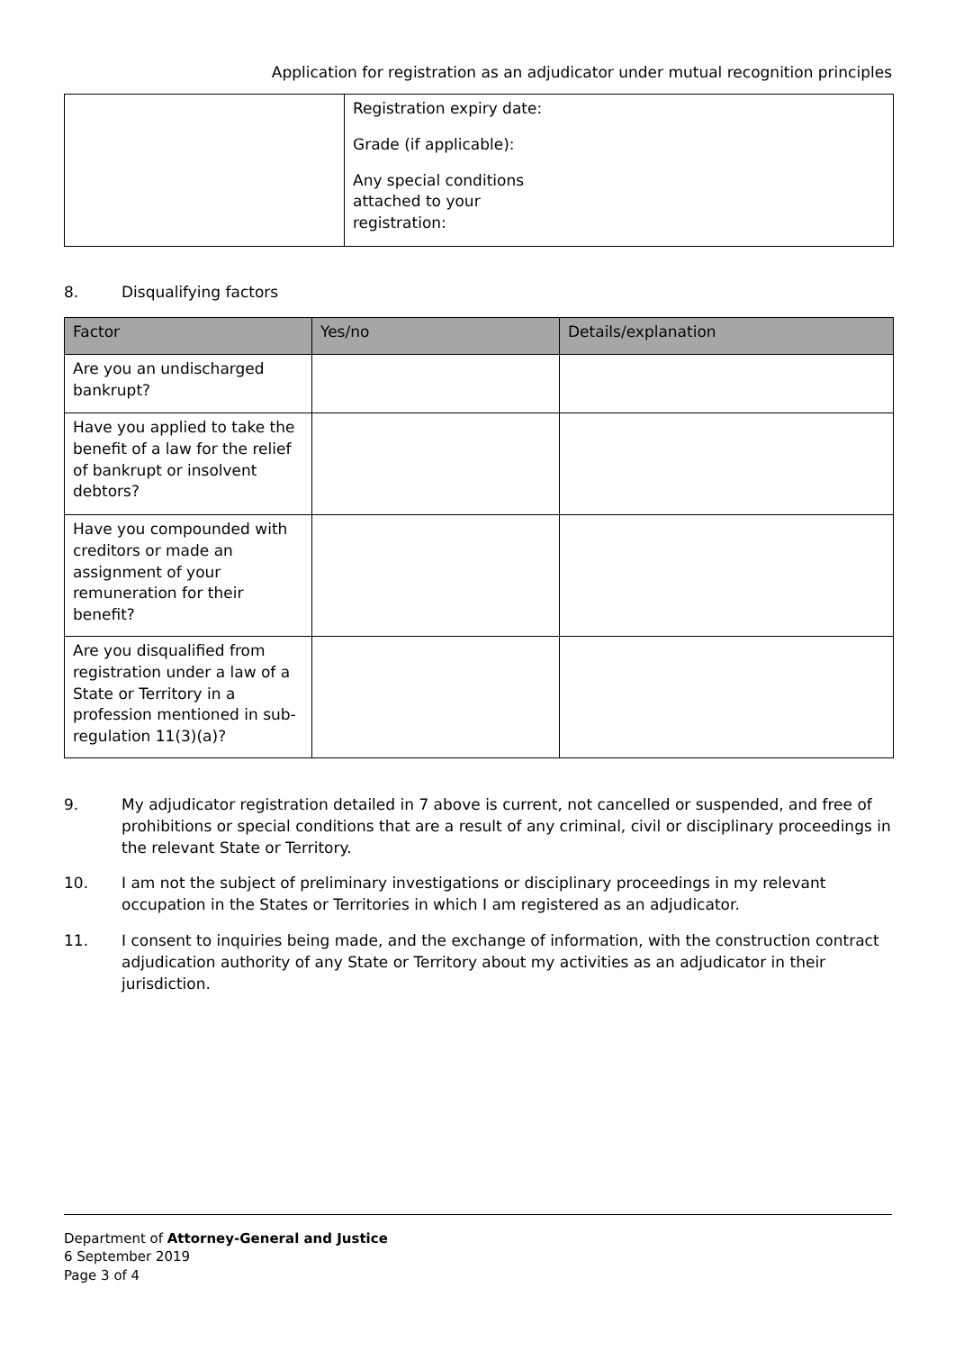Application for registration as an adjudicator under mutual recognition principles
| | Registration expiry date: Grade (if applicable): Any special conditions attached to your registration: |
8. Disqualifying factors
| Factor | Yes/no | Details/explanation |
| --- | --- | --- |
| Are you an undischarged bankrupt? | | |
| Have you applied to take the benefit of a law for the relief of bankrupt or insolvent debtors? | | |
| Have you compounded with creditors or made an assignment of your remuneration for their benefit? | | |
| Are you disqualified from registration under a law of a State or Territory in a profession mentioned in sub-regulation 11(3)(a)? | | |
9. My adjudicator registration detailed in 7 above is current, not cancelled or suspended, and free of prohibitions or special conditions that are a result of any criminal, civil or disciplinary proceedings in the relevant State or Territory.
10. I am not the subject of preliminary investigations or disciplinary proceedings in my relevant occupation in the States or Territories in which I am registered as an adjudicator.
11. I consent to inquiries being made, and the exchange of information, with the construction contract adjudication authority of any State or Territory about my activities as an adjudicator in their jurisdiction.
Department of Attorney-General and Justice
6 September 2019
Page 3 of 4